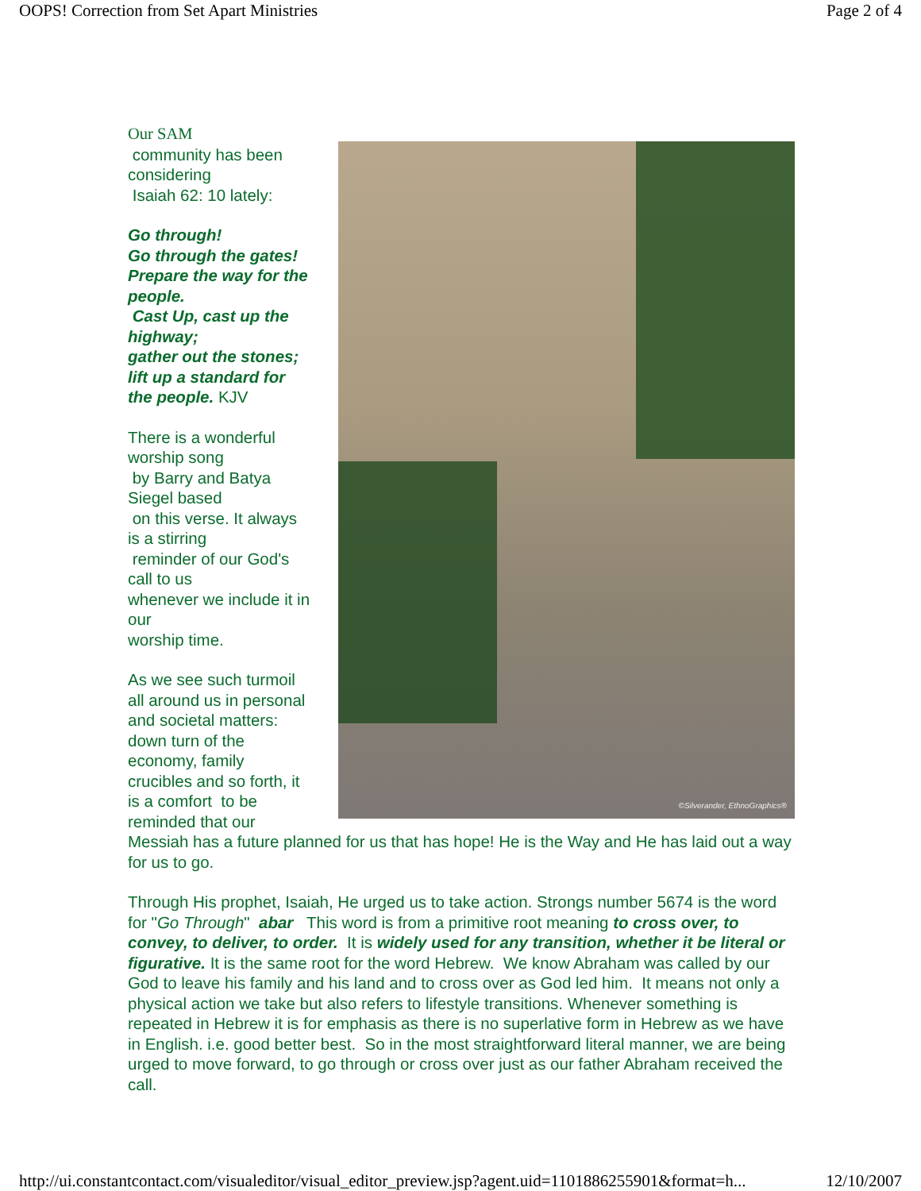OOPS! Correction from Set Apart Ministries Page 2 of 4
©Silverander, EthnoGraphics®
Our SAM
community has been
considering
Isaiah 62: 10 lately:
Go through!
Go through the gates!
Prepare the way for the
people.
Cast Up, cast up the
highway;
gather out the stones;
lift up a standard for
the people. KJV
There is a wonderful
worship song
by Barry and Batya
Siegel based
on this verse. It always
is a stirring
reminder of our God's
call to us
whenever we include it in
our
worship time.
As we see such turmoil
all around us in personal
and societal matters:
down turn of the
economy, family
crucibles and so forth, it
is a comfort to be
reminded that our
Messiah has a future planned for us that has hope! He is the Way and He has laid out a way for us to go.
Through His prophet, Isaiah, He urged us to take action. Strongs number 5674 is the word for "Go Through" abar This word is from a primitive root meaning to cross over, to convey, to deliver, to order. It is widely used for any transition, whether it be literal or figurative. It is the same root for the word Hebrew. We know Abraham was called by our God to leave his family and his land and to cross over as God led him. It means not only a physical action we take but also refers to lifestyle transitions. Whenever something is repeated in Hebrew it is for emphasis as there is no superlative form in Hebrew as we have in English. i.e. good better best. So in the most straightforward literal manner, we are being urged to move forward, to go through or cross over just as our father Abraham received the call.
http://ui.constantcontact.com/visualeditor/visual_editor_preview.jsp?agent.uid=1101886255901&format=h... 12/10/2007